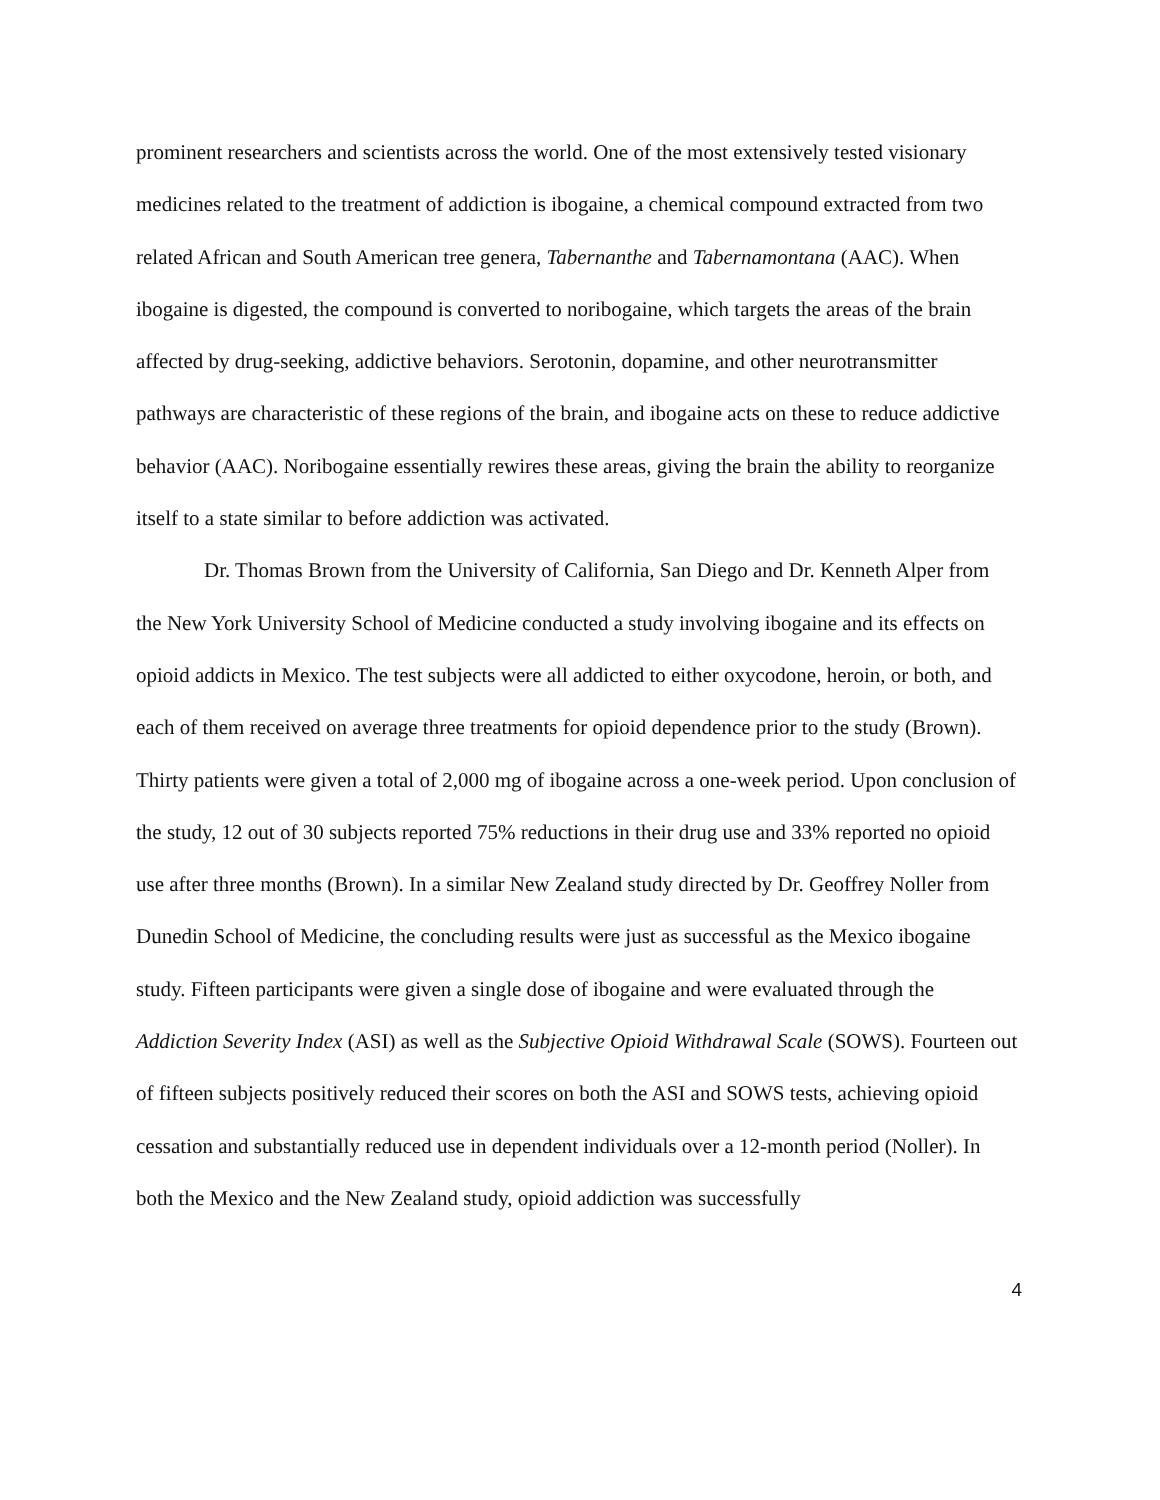prominent researchers and scientists across the world. One of the most extensively tested visionary medicines related to the treatment of addiction is ibogaine, a chemical compound extracted from two related African and South American tree genera, Tabernanthe and Tabernamontana (AAC). When ibogaine is digested, the compound is converted to noribogaine, which targets the areas of the brain affected by drug-seeking, addictive behaviors. Serotonin, dopamine, and other neurotransmitter pathways are characteristic of these regions of the brain, and ibogaine acts on these to reduce addictive behavior (AAC). Noribogaine essentially rewires these areas, giving the brain the ability to reorganize itself to a state similar to before addiction was activated.
Dr. Thomas Brown from the University of California, San Diego and Dr. Kenneth Alper from the New York University School of Medicine conducted a study involving ibogaine and its effects on opioid addicts in Mexico. The test subjects were all addicted to either oxycodone, heroin, or both, and each of them received on average three treatments for opioid dependence prior to the study (Brown). Thirty patients were given a total of 2,000 mg of ibogaine across a one-week period. Upon conclusion of the study, 12 out of 30 subjects reported 75% reductions in their drug use and 33% reported no opioid use after three months (Brown). In a similar New Zealand study directed by Dr. Geoffrey Noller from Dunedin School of Medicine, the concluding results were just as successful as the Mexico ibogaine study. Fifteen participants were given a single dose of ibogaine and were evaluated through the Addiction Severity Index (ASI) as well as the Subjective Opioid Withdrawal Scale (SOWS). Fourteen out of fifteen subjects positively reduced their scores on both the ASI and SOWS tests, achieving opioid cessation and substantially reduced use in dependent individuals over a 12-month period (Noller). In both the Mexico and the New Zealand study, opioid addiction was successfully
4